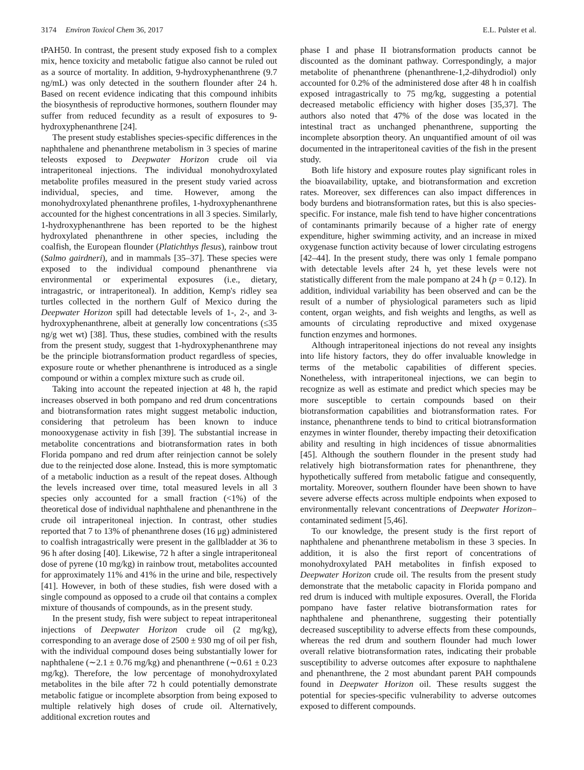3174 Environ Toxicol Chem 36, 2017 E.L. Pulster et al.
tPAH50. In contrast, the present study exposed fish to a complex mix, hence toxicity and metabolic fatigue also cannot be ruled out as a source of mortality. In addition, 9-hydroxyphenanthrene (9.7 ng/mL) was only detected in the southern flounder after 24 h. Based on recent evidence indicating that this compound inhibits the biosynthesis of reproductive hormones, southern flounder may suffer from reduced fecundity as a result of exposures to 9-hydroxyphenanthrene [24].
The present study establishes species-specific differences in the naphthalene and phenanthrene metabolism in 3 species of marine teleosts exposed to Deepwater Horizon crude oil via intraperitoneal injections. The individual monohydroxylated metabolite profiles measured in the present study varied across individual, species, and time. However, among the monohydroxylated phenanthrene profiles, 1-hydroxyphenanthrene accounted for the highest concentrations in all 3 species. Similarly, 1-hydroxyphenanthrene has been reported to be the highest hydroxylated phenanthrene in other species, including the coalfish, the European flounder (Platichthys flesus), rainbow trout (Salmo gairdneri), and in mammals [35–37]. These species were exposed to the individual compound phenanthrene via environmental or experimental exposures (i.e., dietary, intragastric, or intraperitoneal). In addition, Kemp's ridley sea turtles collected in the northern Gulf of Mexico during the Deepwater Horizon spill had detectable levels of 1-, 2-, and 3-hydroxyphenanthrene, albeit at generally low concentrations (≤35 ng/g wet wt) [38]. Thus, these studies, combined with the results from the present study, suggest that 1-hydroxyphenanthrene may be the principle biotransformation product regardless of species, exposure route or whether phenanthrene is introduced as a single compound or within a complex mixture such as crude oil.
Taking into account the repeated injection at 48 h, the rapid increases observed in both pompano and red drum concentrations and biotransformation rates might suggest metabolic induction, considering that petroleum has been known to induce monooxygenase activity in fish [39]. The substantial increase in metabolite concentrations and biotransformation rates in both Florida pompano and red drum after reinjection cannot be solely due to the reinjected dose alone. Instead, this is more symptomatic of a metabolic induction as a result of the repeat doses. Although the levels increased over time, total measured levels in all 3 species only accounted for a small fraction (<1%) of the theoretical dose of individual naphthalene and phenanthrene in the crude oil intraperitoneal injection. In contrast, other studies reported that 7 to 13% of phenanthrene doses (16 μg) administered to coalfish intragastrically were present in the gallbladder at 36 to 96 h after dosing [40]. Likewise, 72 h after a single intraperitoneal dose of pyrene (10 mg/kg) in rainbow trout, metabolites accounted for approximately 11% and 41% in the urine and bile, respectively [41]. However, in both of these studies, fish were dosed with a single compound as opposed to a crude oil that contains a complex mixture of thousands of compounds, as in the present study.
In the present study, fish were subject to repeat intraperitoneal injections of Deepwater Horizon crude oil (2 mg/kg), corresponding to an average dose of 2500 ± 930 mg of oil per fish, with the individual compound doses being substantially lower for naphthalene (∼2.1 ± 0.76 mg/kg) and phenanthrene (∼0.61 ± 0.23 mg/kg). Therefore, the low percentage of monohydroxylated metabolites in the bile after 72 h could potentially demonstrate metabolic fatigue or incomplete absorption from being exposed to multiple relatively high doses of crude oil. Alternatively, additional excretion routes and
phase I and phase II biotransformation products cannot be discounted as the dominant pathway. Correspondingly, a major metabolite of phenanthrene (phenanthrene-1,2-dihydrodiol) only accounted for 0.2% of the administered dose after 48 h in coalfish exposed intragastrically to 75 mg/kg, suggesting a potential decreased metabolic efficiency with higher doses [35,37]. The authors also noted that 47% of the dose was located in the intestinal tract as unchanged phenanthrene, supporting the incomplete absorption theory. An unquantified amount of oil was documented in the intraperitoneal cavities of the fish in the present study.
Both life history and exposure routes play significant roles in the bioavailability, uptake, and biotransformation and excretion rates. Moreover, sex differences can also impact differences in body burdens and biotransformation rates, but this is also species-specific. For instance, male fish tend to have higher concentrations of contaminants primarily because of a higher rate of energy expenditure, higher swimming activity, and an increase in mixed oxygenase function activity because of lower circulating estrogens [42–44]. In the present study, there was only 1 female pompano with detectable levels after 24 h, yet these levels were not statistically different from the male pompano at 24 h (p = 0.12). In addition, individual variability has been observed and can be the result of a number of physiological parameters such as lipid content, organ weights, and fish weights and lengths, as well as amounts of circulating reproductive and mixed oxygenase function enzymes and hormones.
Although intraperitoneal injections do not reveal any insights into life history factors, they do offer invaluable knowledge in terms of the metabolic capabilities of different species. Nonetheless, with intraperitoneal injections, we can begin to recognize as well as estimate and predict which species may be more susceptible to certain compounds based on their biotransformation capabilities and biotransformation rates. For instance, phenanthrene tends to bind to critical biotransformation enzymes in winter flounder, thereby impacting their detoxification ability and resulting in high incidences of tissue abnormalities [45]. Although the southern flounder in the present study had relatively high biotransformation rates for phenanthrene, they hypothetically suffered from metabolic fatigue and consequently, mortality. Moreover, southern flounder have been shown to have severe adverse effects across multiple endpoints when exposed to environmentally relevant concentrations of Deepwater Horizon–contaminated sediment [5,46].
To our knowledge, the present study is the first report of naphthalene and phenanthrene metabolism in these 3 species. In addition, it is also the first report of concentrations of monohydroxylated PAH metabolites in finfish exposed to Deepwater Horizon crude oil. The results from the present study demonstrate that the metabolic capacity in Florida pompano and red drum is induced with multiple exposures. Overall, the Florida pompano have faster relative biotransformation rates for naphthalene and phenanthrene, suggesting their potentially decreased susceptibility to adverse effects from these compounds, whereas the red drum and southern flounder had much lower overall relative biotransformation rates, indicating their probable susceptibility to adverse outcomes after exposure to naphthalene and phenanthrene, the 2 most abundant parent PAH compounds found in Deepwater Horizon oil. These results suggest the potential for species-specific vulnerability to adverse outcomes exposed to different compounds.